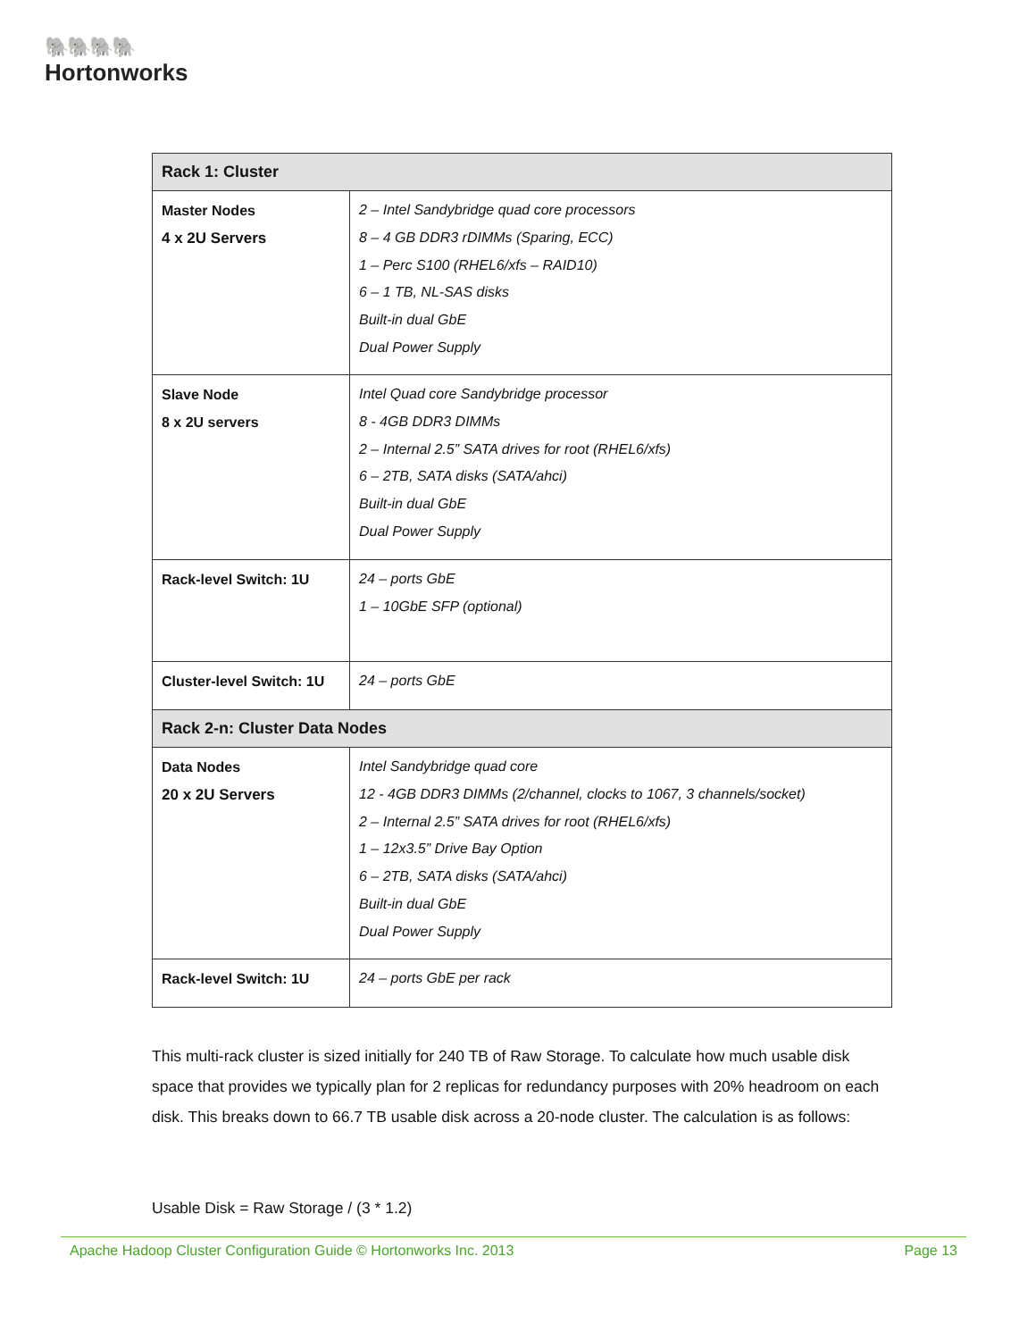🐘🐘🐘🐘
Hortonworks
| Rack 1: Cluster | |
| --- | --- |
| Master Nodes 4 x 2U Servers | 2 – Intel Sandybridge quad core processors 8 – 4 GB DDR3 rDIMMs (Sparing, ECC) 1 – Perc S100 (RHEL6/xfs – RAID10) 6 – 1 TB, NL-SAS disks Built-in dual GbE Dual Power Supply |
| Slave Node 8 x 2U servers | Intel Quad core Sandybridge processor 8 - 4GB DDR3 DIMMs 2 – Internal 2.5” SATA drives for root (RHEL6/xfs) 6 – 2TB, SATA disks (SATA/ahci) Built-in dual GbE Dual Power Supply |
| Rack-level Switch: 1U | 24 – ports GbE 1 – 10GbE SFP (optional) |
| Cluster-level Switch: 1U | 24 – ports GbE |
| Rack 2-n: Cluster Data Nodes | |
| Data Nodes 20 x 2U Servers | Intel Sandybridge quad core 12 - 4GB DDR3 DIMMs (2/channel, clocks to 1067, 3 channels/socket) 2 – Internal 2.5” SATA drives for root (RHEL6/xfs) 1 – 12x3.5” Drive Bay Option 6 – 2TB, SATA disks (SATA/ahci) Built-in dual GbE Dual Power Supply |
| Rack-level Switch: 1U | 24 – ports GbE per rack |
This multi-rack cluster is sized initially for 240 TB of Raw Storage. To calculate how much usable disk space that provides we typically plan for 2 replicas for redundancy purposes with 20% headroom on each disk. This breaks down to 66.7 TB usable disk across a 20-node cluster. The calculation is as follows:
Usable Disk = Raw Storage / (3 * 1.2)
Apache Hadoop Cluster Configuration Guide © Hortonworks Inc. 2013 Page 13